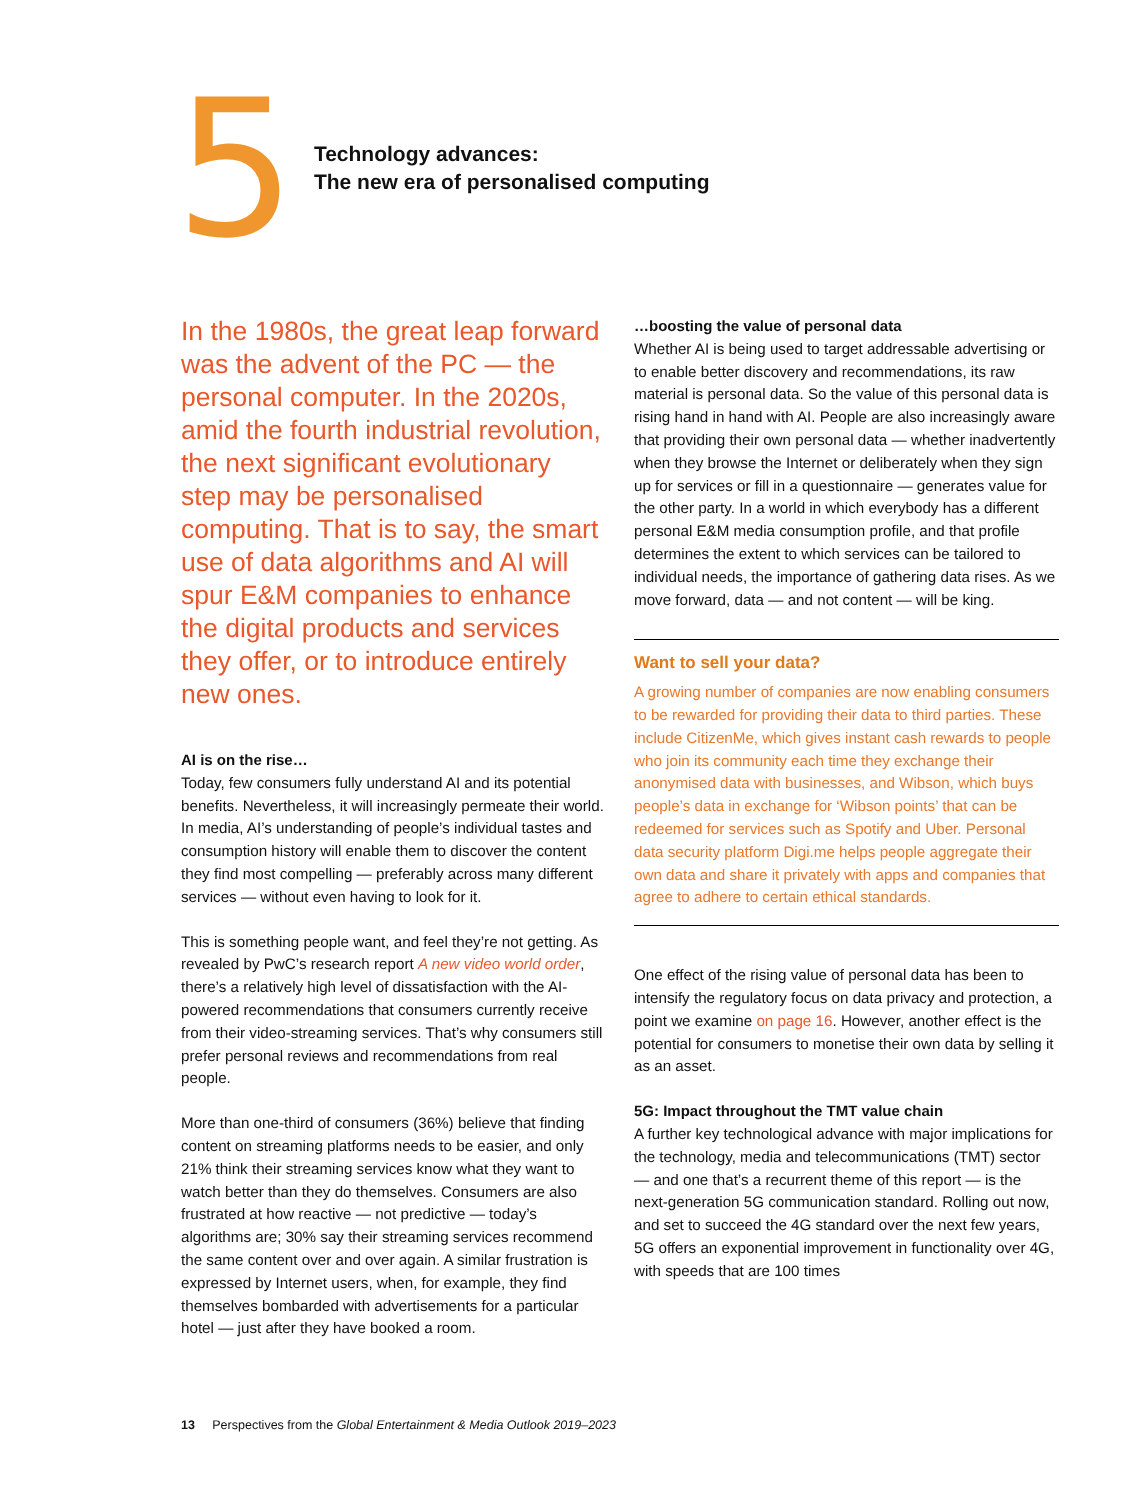5
Technology advances:
The new era of personalised computing
In the 1980s, the great leap forward was the advent of the PC — the personal computer. In the 2020s, amid the fourth industrial revolution, the next significant evolutionary step may be personalised computing. That is to say, the smart use of data algorithms and AI will spur E&M companies to enhance the digital products and services they offer, or to introduce entirely new ones.
AI is on the rise…
Today, few consumers fully understand AI and its potential benefits. Nevertheless, it will increasingly permeate their world. In media, AI’s understanding of people’s individual tastes and consumption history will enable them to discover the content they find most compelling — preferably across many different services — without even having to look for it.
This is something people want, and feel they’re not getting. As revealed by PwC’s research report A new video world order, there’s a relatively high level of dissatisfaction with the AI-powered recommendations that consumers currently receive from their video-streaming services. That’s why consumers still prefer personal reviews and recommendations from real people.
More than one-third of consumers (36%) believe that finding content on streaming platforms needs to be easier, and only 21% think their streaming services know what they want to watch better than they do themselves. Consumers are also frustrated at how reactive — not predictive — today’s algorithms are; 30% say their streaming services recommend the same content over and over again. A similar frustration is expressed by Internet users, when, for example, they find themselves bombarded with advertisements for a particular hotel — just after they have booked a room.
…boosting the value of personal data
Whether AI is being used to target addressable advertising or to enable better discovery and recommendations, its raw material is personal data. So the value of this personal data is rising hand in hand with AI. People are also increasingly aware that providing their own personal data — whether inadvertently when they browse the Internet or deliberately when they sign up for services or fill in a questionnaire — generates value for the other party. In a world in which everybody has a different personal E&M media consumption profile, and that profile determines the extent to which services can be tailored to individual needs, the importance of gathering data rises. As we move forward, data — and not content — will be king.
Want to sell your data?
A growing number of companies are now enabling consumers to be rewarded for providing their data to third parties. These include CitizenMe, which gives instant cash rewards to people who join its community each time they exchange their anonymised data with businesses, and Wibson, which buys people’s data in exchange for ‘Wibson points’ that can be redeemed for services such as Spotify and Uber. Personal data security platform Digi.me helps people aggregate their own data and share it privately with apps and companies that agree to adhere to certain ethical standards.
One effect of the rising value of personal data has been to intensify the regulatory focus on data privacy and protection, a point we examine on page 16. However, another effect is the potential for consumers to monetise their own data by selling it as an asset.
5G: Impact throughout the TMT value chain
A further key technological advance with major implications for the technology, media and telecommunications (TMT) sector — and one that’s a recurrent theme of this report — is the next-generation 5G communication standard. Rolling out now, and set to succeed the 4G standard over the next few years, 5G offers an exponential improvement in functionality over 4G, with speeds that are 100 times
13 Perspectives from the Global Entertainment & Media Outlook 2019–2023